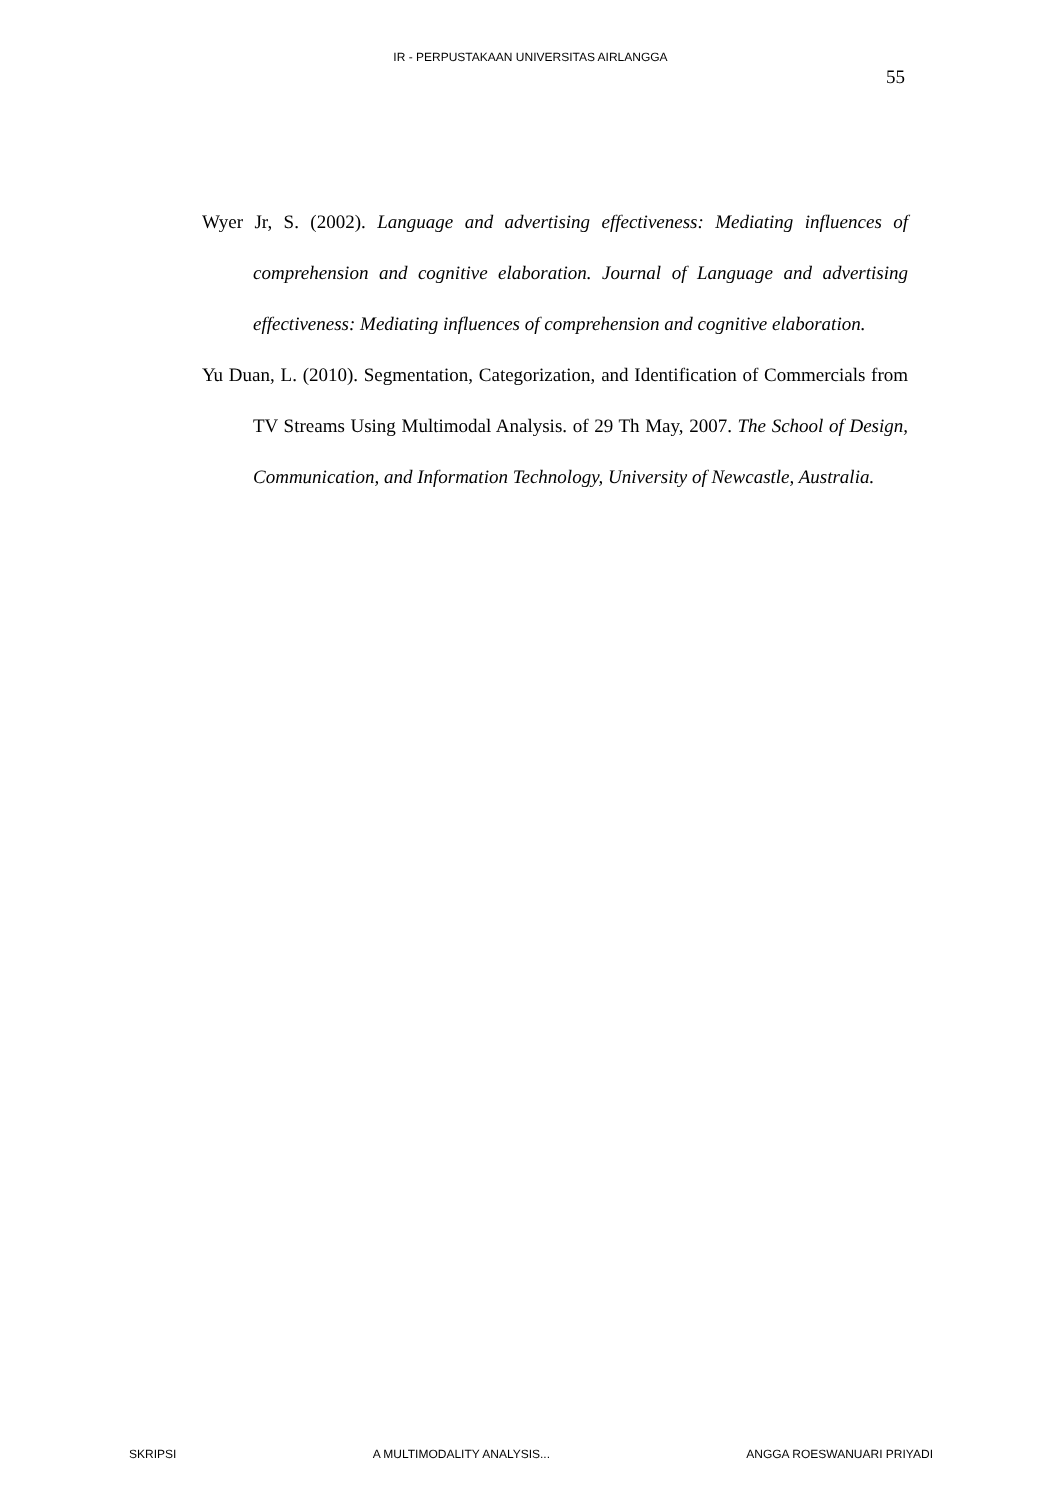IR - PERPUSTAKAAN UNIVERSITAS AIRLANGGA
55
Wyer Jr, S. (2002). Language and advertising effectiveness: Mediating influences of comprehension and cognitive elaboration. Journal of Language and advertising effectiveness: Mediating influences of comprehension and cognitive elaboration.
Yu Duan, L. (2010). Segmentation, Categorization, and Identification of Commercials from TV Streams Using Multimodal Analysis. of 29 Th May, 2007. The School of Design, Communication, and Information Technology, University of Newcastle, Australia.
SKRIPSI A MULTIMODALITY ANALYSIS... ANGGA ROESWANUARI PRIYADI